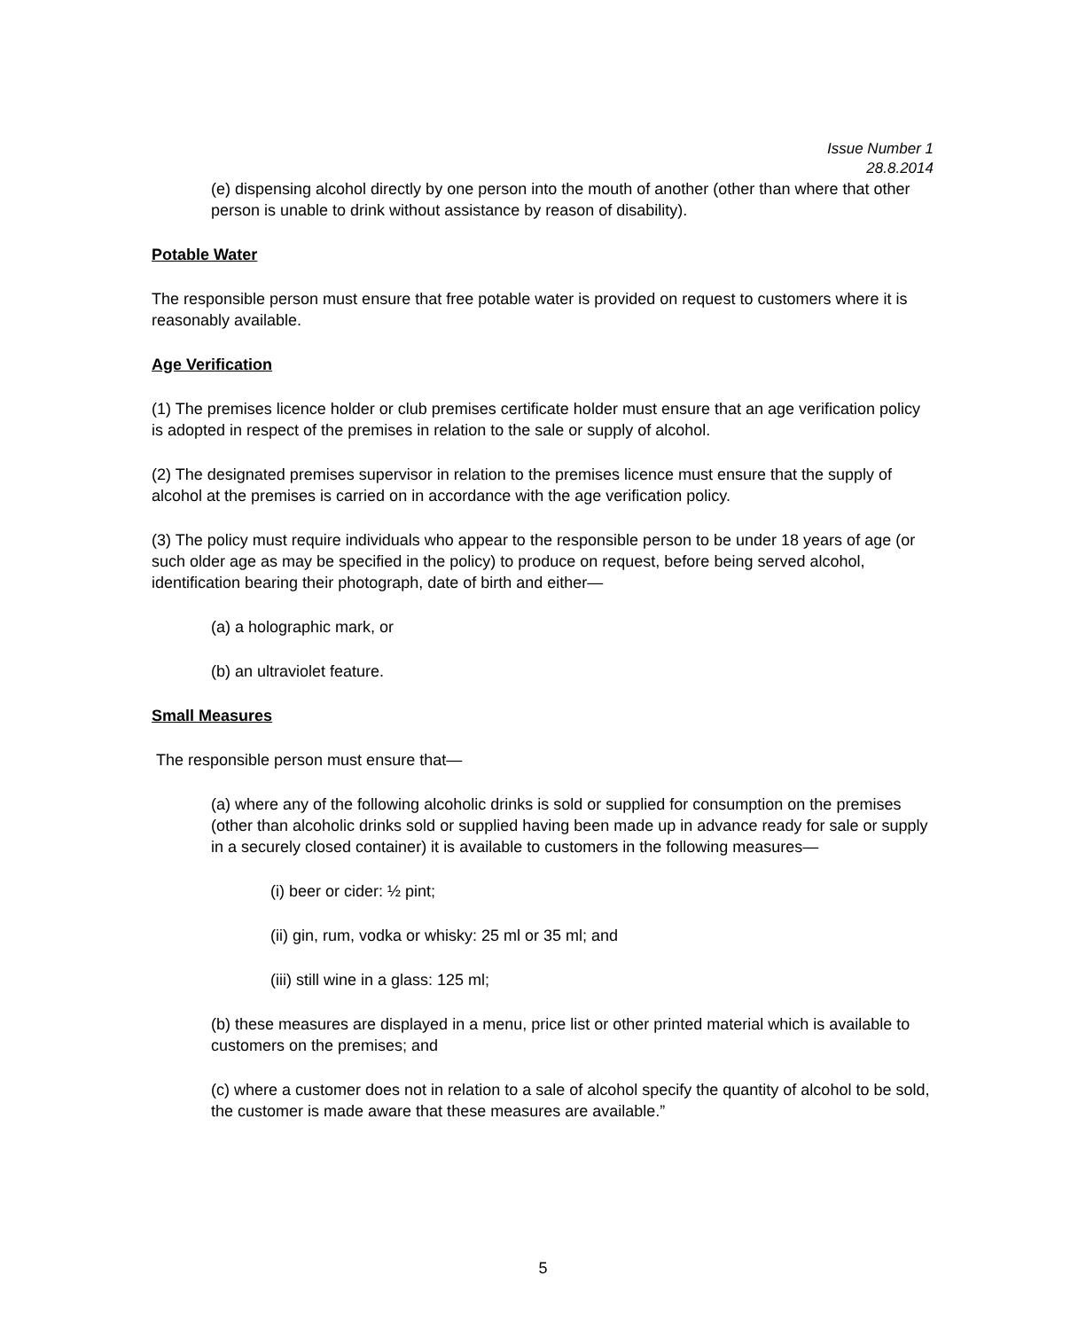Issue Number 1
28.8.2014
(e) dispensing alcohol directly by one person into the mouth of another (other than where that other person is unable to drink without assistance by reason of disability).
Potable Water
The responsible person must ensure that free potable water is provided on request to customers where it is reasonably available.
Age Verification
(1) The premises licence holder or club premises certificate holder must ensure that an age verification policy is adopted in respect of the premises in relation to the sale or supply of alcohol.
(2) The designated premises supervisor in relation to the premises licence must ensure that the supply of alcohol at the premises is carried on in accordance with the age verification policy.
(3) The policy must require individuals who appear to the responsible person to be under 18 years of age (or such older age as may be specified in the policy) to produce on request, before being served alcohol, identification bearing their photograph, date of birth and either—
(a) a holographic mark, or
(b) an ultraviolet feature.
Small Measures
The responsible person must ensure that—
(a) where any of the following alcoholic drinks is sold or supplied for consumption on the premises (other than alcoholic drinks sold or supplied having been made up in advance ready for sale or supply in a securely closed container) it is available to customers in the following measures—
(i) beer or cider: ½ pint;
(ii) gin, rum, vodka or whisky: 25 ml or 35 ml; and
(iii) still wine in a glass: 125 ml;
(b) these measures are displayed in a menu, price list or other printed material which is available to customers on the premises; and
(c) where a customer does not in relation to a sale of alcohol specify the quantity of alcohol to be sold, the customer is made aware that these measures are available.”
5